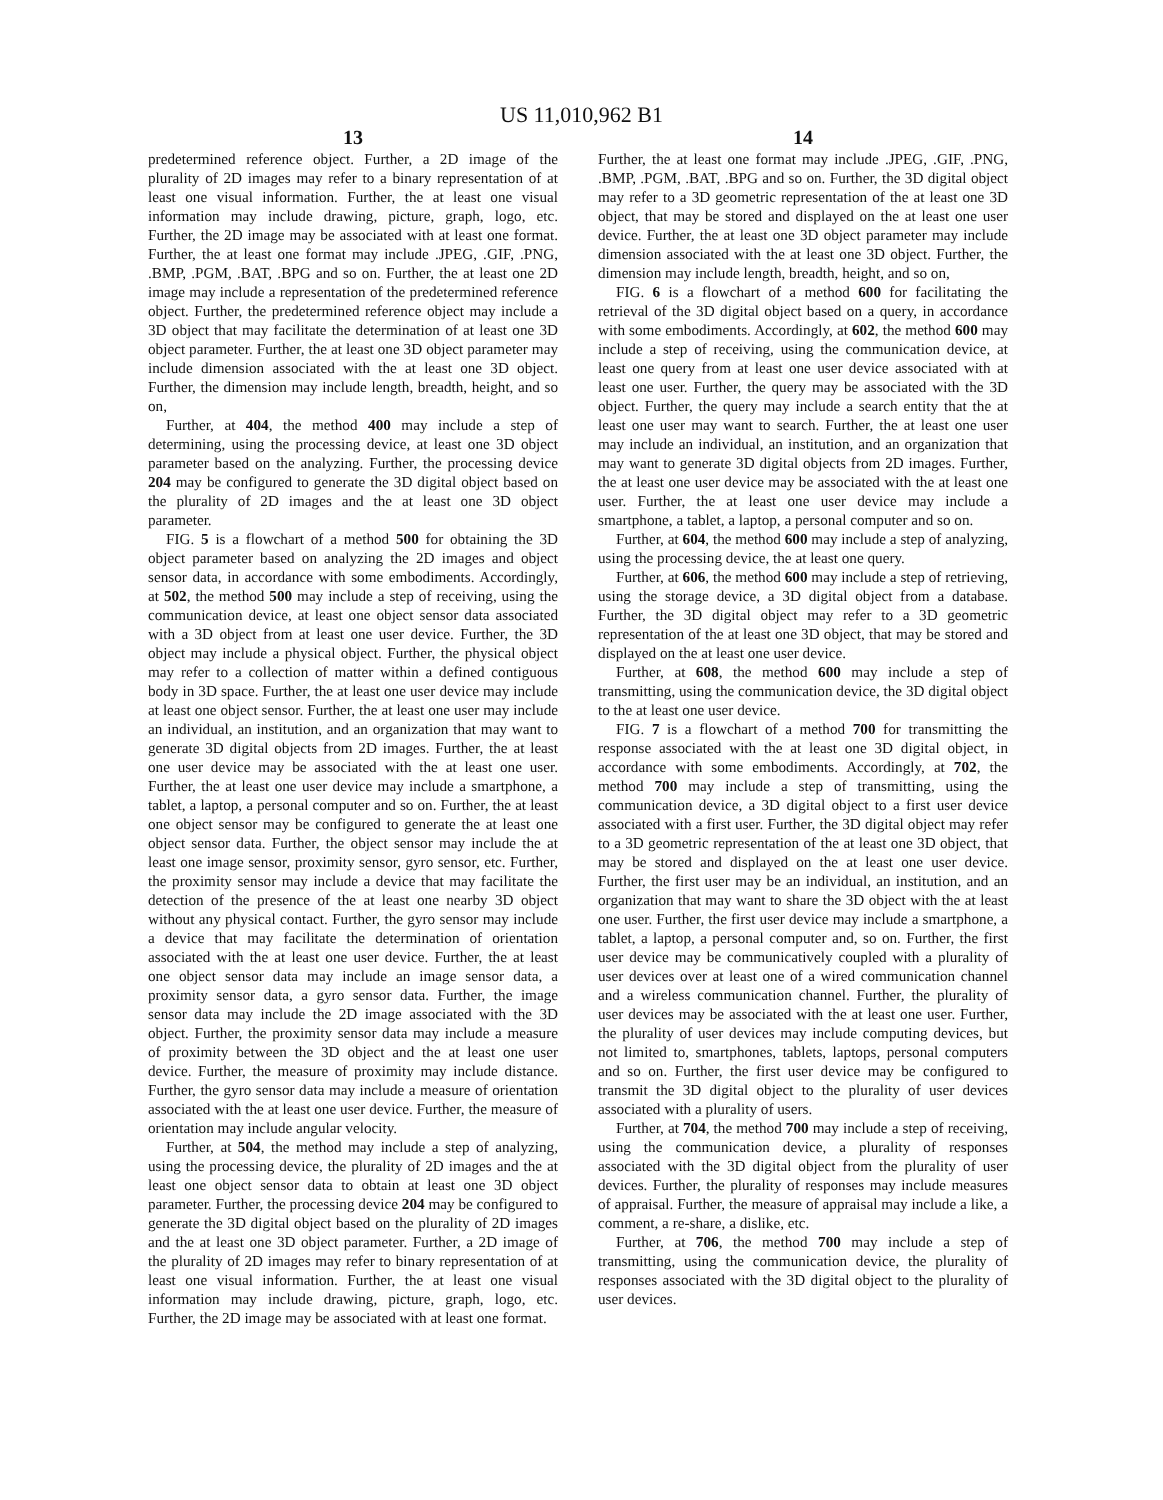US 11,010,962 B1
13
predetermined reference object. Further, a 2D image of the plurality of 2D images may refer to a binary representation of at least one visual information. Further, the at least one visual information may include drawing, picture, graph, logo, etc. Further, the 2D image may be associated with at least one format. Further, the at least one format may include .JPEG, .GIF, .PNG, .BMP, .PGM, .BAT, .BPG and so on. Further, the at least one 2D image may include a representation of the predetermined reference object. Further, the predetermined reference object may include a 3D object that may facilitate the determination of at least one 3D object parameter. Further, the at least one 3D object parameter may include dimension associated with the at least one 3D object. Further, the dimension may include length, breadth, height, and so on,
Further, at 404, the method 400 may include a step of determining, using the processing device, at least one 3D object parameter based on the analyzing. Further, the processing device 204 may be configured to generate the 3D digital object based on the plurality of 2D images and the at least one 3D object parameter.
FIG. 5 is a flowchart of a method 500 for obtaining the 3D object parameter based on analyzing the 2D images and object sensor data, in accordance with some embodiments. Accordingly, at 502, the method 500 may include a step of receiving, using the communication device, at least one object sensor data associated with a 3D object from at least one user device. Further, the 3D object may include a physical object. Further, the physical object may refer to a collection of matter within a defined contiguous body in 3D space. Further, the at least one user device may include at least one object sensor. Further, the at least one user may include an individual, an institution, and an organization that may want to generate 3D digital objects from 2D images. Further, the at least one user device may be associated with the at least one user. Further, the at least one user device may include a smartphone, a tablet, a laptop, a personal computer and so on. Further, the at least one object sensor may be configured to generate the at least one object sensor data. Further, the object sensor may include the at least one image sensor, proximity sensor, gyro sensor, etc. Further, the proximity sensor may include a device that may facilitate the detection of the presence of the at least one nearby 3D object without any physical contact. Further, the gyro sensor may include a device that may facilitate the determination of orientation associated with the at least one user device. Further, the at least one object sensor data may include an image sensor data, a proximity sensor data, a gyro sensor data. Further, the image sensor data may include the 2D image associated with the 3D object. Further, the proximity sensor data may include a measure of proximity between the 3D object and the at least one user device. Further, the measure of proximity may include distance. Further, the gyro sensor data may include a measure of orientation associated with the at least one user device. Further, the measure of orientation may include angular velocity.
Further, at 504, the method may include a step of analyzing, using the processing device, the plurality of 2D images and the at least one object sensor data to obtain at least one 3D object parameter. Further, the processing device 204 may be configured to generate the 3D digital object based on the plurality of 2D images and the at least one 3D object parameter. Further, a 2D image of the plurality of 2D images may refer to binary representation of at least one visual information. Further, the at least one visual information may include drawing, picture, graph, logo, etc. Further, the 2D image may be associated with at least one format.
14
Further, the at least one format may include .JPEG, .GIF, .PNG, .BMP, .PGM, .BAT, .BPG and so on. Further, the 3D digital object may refer to a 3D geometric representation of the at least one 3D object, that may be stored and displayed on the at least one user device. Further, the at least one 3D object parameter may include dimension associated with the at least one 3D object. Further, the dimension may include length, breadth, height, and so on,
FIG. 6 is a flowchart of a method 600 for facilitating the retrieval of the 3D digital object based on a query, in accordance with some embodiments. Accordingly, at 602, the method 600 may include a step of receiving, using the communication device, at least one query from at least one user device associated with at least one user. Further, the query may be associated with the 3D object. Further, the query may include a search entity that the at least one user may want to search. Further, the at least one user may include an individual, an institution, and an organization that may want to generate 3D digital objects from 2D images. Further, the at least one user device may be associated with the at least one user. Further, the at least one user device may include a smartphone, a tablet, a laptop, a personal computer and so on.
Further, at 604, the method 600 may include a step of analyzing, using the processing device, the at least one query.
Further, at 606, the method 600 may include a step of retrieving, using the storage device, a 3D digital object from a database. Further, the 3D digital object may refer to a 3D geometric representation of the at least one 3D object, that may be stored and displayed on the at least one user device.
Further, at 608, the method 600 may include a step of transmitting, using the communication device, the 3D digital object to the at least one user device.
FIG. 7 is a flowchart of a method 700 for transmitting the response associated with the at least one 3D digital object, in accordance with some embodiments. Accordingly, at 702, the method 700 may include a step of transmitting, using the communication device, a 3D digital object to a first user device associated with a first user. Further, the 3D digital object may refer to a 3D geometric representation of the at least one 3D object, that may be stored and displayed on the at least one user device. Further, the first user may be an individual, an institution, and an organization that may want to share the 3D object with the at least one user. Further, the first user device may include a smartphone, a tablet, a laptop, a personal computer and, so on. Further, the first user device may be communicatively coupled with a plurality of user devices over at least one of a wired communication channel and a wireless communication channel. Further, the plurality of user devices may be associated with the at least one user. Further, the plurality of user devices may include computing devices, but not limited to, smartphones, tablets, laptops, personal computers and so on. Further, the first user device may be configured to transmit the 3D digital object to the plurality of user devices associated with a plurality of users.
Further, at 704, the method 700 may include a step of receiving, using the communication device, a plurality of responses associated with the 3D digital object from the plurality of user devices. Further, the plurality of responses may include measures of appraisal. Further, the measure of appraisal may include a like, a comment, a re-share, a dislike, etc.
Further, at 706, the method 700 may include a step of transmitting, using the communication device, the plurality of responses associated with the 3D digital object to the plurality of user devices.